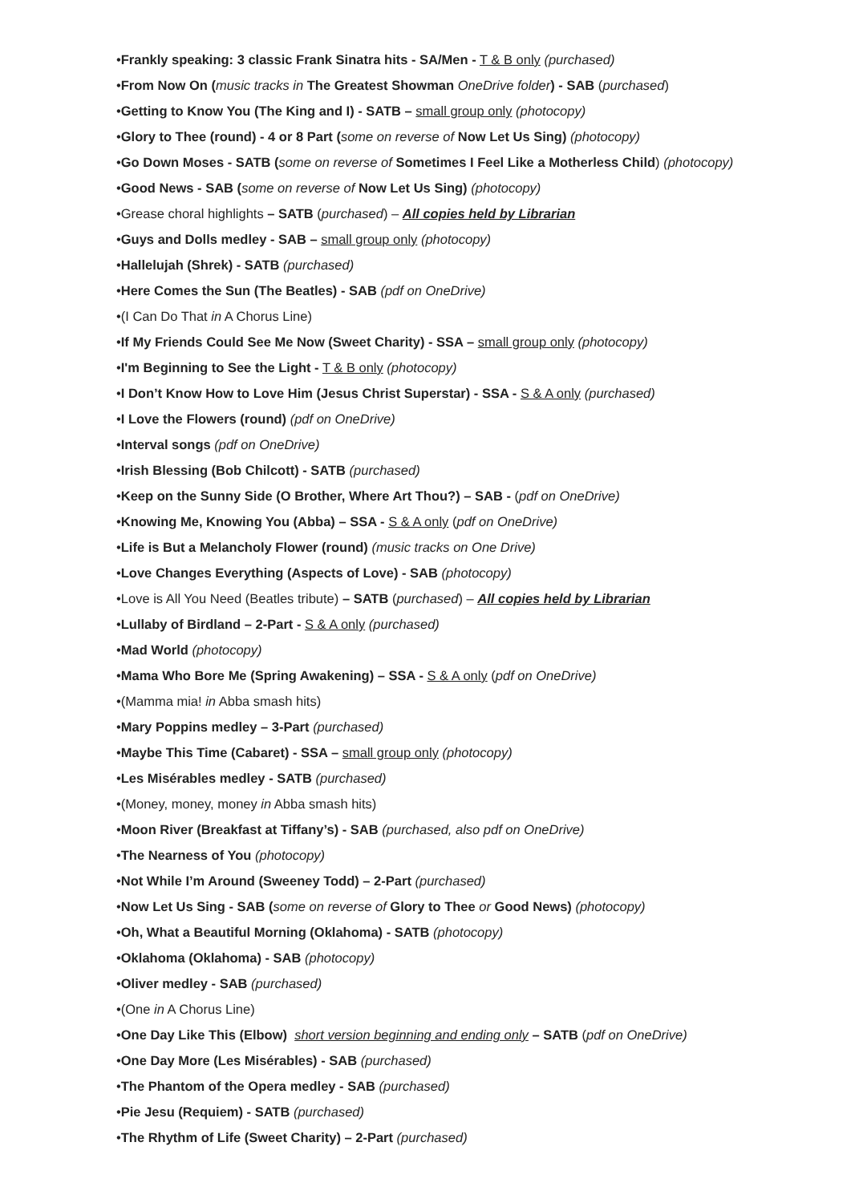•Frankly speaking: 3 classic Frank Sinatra hits - SA/Men - T & B only (purchased)
•From Now On (music tracks in The Greatest Showman OneDrive folder) - SAB (purchased)
•Getting to Know You (The King and I) - SATB – small group only (photocopy)
•Glory to Thee (round) - 4 or 8 Part (some on reverse of Now Let Us Sing) (photocopy)
•Go Down Moses - SATB (some on reverse of Sometimes I Feel Like a Motherless Child) (photocopy)
•Good News - SAB (some on reverse of Now Let Us Sing) (photocopy)
•Grease choral highlights – SATB (purchased) – All copies held by Librarian
•Guys and Dolls medley - SAB – small group only (photocopy)
•Hallelujah (Shrek) - SATB (purchased)
•Here Comes the Sun (The Beatles) - SAB (pdf on OneDrive)
•(I Can Do That in A Chorus Line)
•If My Friends Could See Me Now (Sweet Charity) - SSA – small group only (photocopy)
•I'm Beginning to See the Light - T & B only (photocopy)
•I Don’t Know How to Love Him (Jesus Christ Superstar) - SSA - S & A only (purchased)
•I Love the Flowers (round) (pdf on OneDrive)
•Interval songs (pdf on OneDrive)
•Irish Blessing (Bob Chilcott) - SATB (purchased)
•Keep on the Sunny Side (O Brother, Where Art Thou?) – SAB - (pdf on OneDrive)
•Knowing Me, Knowing You (Abba) – SSA - S & A only (pdf on OneDrive)
•Life is But a Melancholy Flower (round) (music tracks on One Drive)
•Love Changes Everything (Aspects of Love) - SAB (photocopy)
•Love is All You Need (Beatles tribute) – SATB (purchased) – All copies held by Librarian
•Lullaby of Birdland – 2-Part - S & A only (purchased)
•Mad World (photocopy)
•Mama Who Bore Me (Spring Awakening) – SSA - S & A only (pdf on OneDrive)
•(Mamma mia! in Abba smash hits)
•Mary Poppins medley – 3-Part (purchased)
•Maybe This Time (Cabaret) - SSA – small group only (photocopy)
•Les Misérables medley - SATB (purchased)
•(Money, money, money in Abba smash hits)
•Moon River (Breakfast at Tiffany’s) - SAB (purchased, also pdf on OneDrive)
•The Nearness of You (photocopy)
•Not While I’m Around (Sweeney Todd) – 2-Part (purchased)
•Now Let Us Sing - SAB (some on reverse of Glory to Thee or Good News) (photocopy)
•Oh, What a Beautiful Morning (Oklahoma) - SATB (photocopy)
•Oklahoma (Oklahoma) - SAB (photocopy)
•Oliver medley - SAB (purchased)
•(One in A Chorus Line)
•One Day Like This (Elbow) short version beginning and ending only – SATB (pdf on OneDrive)
•One Day More (Les Misérables) - SAB (purchased)
•The Phantom of the Opera medley - SAB (purchased)
•Pie Jesu (Requiem) - SATB (purchased)
•The Rhythm of Life (Sweet Charity) – 2-Part (purchased)